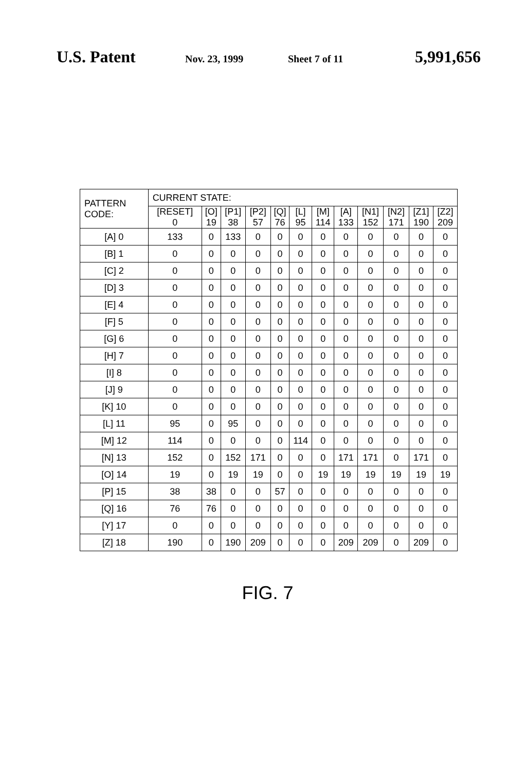U.S. Patent Nov. 23, 1999 Sheet 7 of 11 5,991,656
| PATTERN CODE: | CURRENT STATE: | | | | | | | | | | | |
| --- | --- | --- | --- | --- | --- | --- | --- | --- | --- | --- | --- | --- |
| | [RESET] 0 | [O] 19 | [P1] 38 | [P2] 57 | [Q] 76 | [L] 95 | [M] 114 | [A] 133 | [N1] 152 | [N2] 171 | [Z1] 190 | [Z2] 209 |
| [A] 0 | 133 | 0 | 133 | 0 | 0 | 0 | 0 | 0 | 0 | 0 | 0 | 0 |
| [B] 1 | 0 | 0 | 0 | 0 | 0 | 0 | 0 | 0 | 0 | 0 | 0 | 0 |
| [C] 2 | 0 | 0 | 0 | 0 | 0 | 0 | 0 | 0 | 0 | 0 | 0 | 0 |
| [D] 3 | 0 | 0 | 0 | 0 | 0 | 0 | 0 | 0 | 0 | 0 | 0 | 0 |
| [E] 4 | 0 | 0 | 0 | 0 | 0 | 0 | 0 | 0 | 0 | 0 | 0 | 0 |
| [F] 5 | 0 | 0 | 0 | 0 | 0 | 0 | 0 | 0 | 0 | 0 | 0 | 0 |
| [G] 6 | 0 | 0 | 0 | 0 | 0 | 0 | 0 | 0 | 0 | 0 | 0 | 0 |
| [H] 7 | 0 | 0 | 0 | 0 | 0 | 0 | 0 | 0 | 0 | 0 | 0 | 0 |
| [I] 8 | 0 | 0 | 0 | 0 | 0 | 0 | 0 | 0 | 0 | 0 | 0 | 0 |
| [J] 9 | 0 | 0 | 0 | 0 | 0 | 0 | 0 | 0 | 0 | 0 | 0 | 0 |
| [K] 10 | 0 | 0 | 0 | 0 | 0 | 0 | 0 | 0 | 0 | 0 | 0 | 0 |
| [L] 11 | 95 | 0 | 95 | 0 | 0 | 0 | 0 | 0 | 0 | 0 | 0 | 0 |
| [M] 12 | 114 | 0 | 0 | 0 | 0 | 114 | 0 | 0 | 0 | 0 | 0 | 0 |
| [N] 13 | 152 | 0 | 152 | 171 | 0 | 0 | 0 | 171 | 171 | 0 | 171 | 0 |
| [O] 14 | 19 | 0 | 19 | 19 | 0 | 0 | 19 | 19 | 19 | 19 | 19 | 19 |
| [P] 15 | 38 | 38 | 0 | 0 | 57 | 0 | 0 | 0 | 0 | 0 | 0 | 0 |
| [Q] 16 | 76 | 76 | 0 | 0 | 0 | 0 | 0 | 0 | 0 | 0 | 0 | 0 |
| [Y] 17 | 0 | 0 | 0 | 0 | 0 | 0 | 0 | 0 | 0 | 0 | 0 | 0 |
| [Z] 18 | 190 | 0 | 190 | 209 | 0 | 0 | 0 | 209 | 209 | 0 | 209 | 0 |
FIG. 7